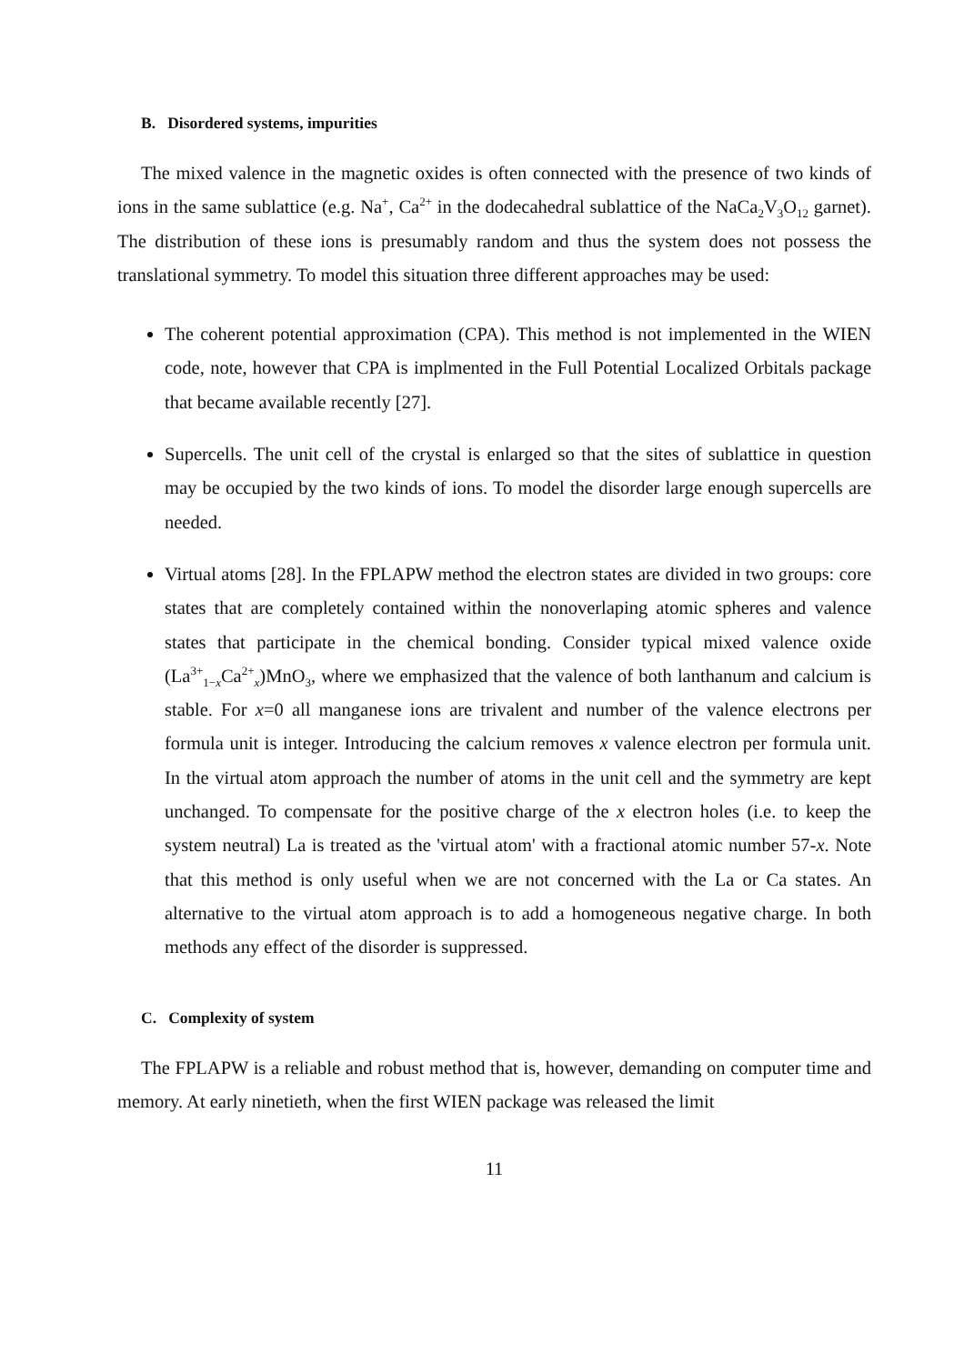B. Disordered systems, impurities
The mixed valence in the magnetic oxides is often connected with the presence of two kinds of ions in the same sublattice (e.g. Na<sup>+</sup>, Ca<sup>2+</sup> in the dodecahedral sublattice of the NaCa<sub>2</sub>V<sub>3</sub>O<sub>12</sub> garnet). The distribution of these ions is presumably random and thus the system does not possess the translational symmetry. To model this situation three different approaches may be used:
The coherent potential approximation (CPA). This method is not implemented in the WIEN code, note, however that CPA is implmented in the Full Potential Localized Orbitals package that became available recently [27].
Supercells. The unit cell of the crystal is enlarged so that the sites of sublattice in question may be occupied by the two kinds of ions. To model the disorder large enough supercells are needed.
Virtual atoms [28]. In the FPLAPW method the electron states are divided in two groups: core states that are completely contained within the nonoverlaping atomic spheres and valence states that participate in the chemical bonding. Consider typical mixed valence oxide (La<sup>3+</sup><sub>1−x</sub>Ca<sup>2+</sup><sub>x</sub>)MnO<sub>3</sub>, where we emphasized that the valence of both lanthanum and calcium is stable. For x=0 all manganese ions are trivalent and number of the valence electrons per formula unit is integer. Introducing the calcium removes x valence electron per formula unit. In the virtual atom approach the number of atoms in the unit cell and the symmetry are kept unchanged. To compensate for the positive charge of the x electron holes (i.e. to keep the system neutral) La is treated as the 'virtual atom' with a fractional atomic number 57-x. Note that this method is only useful when we are not concerned with the La or Ca states. An alternative to the virtual atom approach is to add a homogeneous negative charge. In both methods any effect of the disorder is suppressed.
C. Complexity of system
The FPLAPW is a reliable and robust method that is, however, demanding on computer time and memory. At early ninetieth, when the first WIEN package was released the limit
11